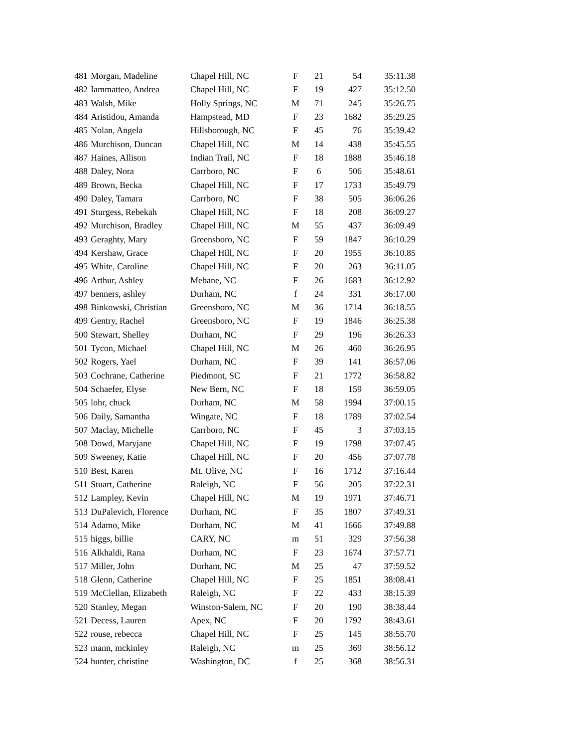| 481 | Morgan, Madeline | Chapel Hill, NC | F | 21 | 54 | 35:11.38 |
| 482 | Iammatteo, Andrea | Chapel Hill, NC | F | 19 | 427 | 35:12.50 |
| 483 | Walsh, Mike | Holly Springs, NC | M | 71 | 245 | 35:26.75 |
| 484 | Aristidou, Amanda | Hampstead, MD | F | 23 | 1682 | 35:29.25 |
| 485 | Nolan, Angela | Hillsborough, NC | F | 45 | 76 | 35:39.42 |
| 486 | Murchison, Duncan | Chapel Hill, NC | M | 14 | 438 | 35:45.55 |
| 487 | Haines, Allison | Indian Trail, NC | F | 18 | 1888 | 35:46.18 |
| 488 | Daley, Nora | Carrboro, NC | F | 6 | 506 | 35:48.61 |
| 489 | Brown, Becka | Chapel Hill, NC | F | 17 | 1733 | 35:49.79 |
| 490 | Daley, Tamara | Carrboro, NC | F | 38 | 505 | 36:06.26 |
| 491 | Sturgess, Rebekah | Chapel Hill, NC | F | 18 | 208 | 36:09.27 |
| 492 | Murchison, Bradley | Chapel Hill, NC | M | 55 | 437 | 36:09.49 |
| 493 | Geraghty, Mary | Greensboro, NC | F | 59 | 1847 | 36:10.29 |
| 494 | Kershaw, Grace | Chapel Hill, NC | F | 20 | 1955 | 36:10.85 |
| 495 | White, Caroline | Chapel Hill, NC | F | 20 | 263 | 36:11.05 |
| 496 | Arthur, Ashley | Mebane, NC | F | 26 | 1683 | 36:12.92 |
| 497 | benners, ashley | Durham, NC | f | 24 | 331 | 36:17.00 |
| 498 | Binkowski, Christian | Greensboro, NC | M | 36 | 1714 | 36:18.55 |
| 499 | Gentry, Rachel | Greensboro, NC | F | 19 | 1846 | 36:25.38 |
| 500 | Stewart, Shelley | Durham, NC | F | 29 | 196 | 36:26.33 |
| 501 | Tycon, Michael | Chapel Hill, NC | M | 26 | 460 | 36:26.95 |
| 502 | Rogers, Yael | Durham, NC | F | 39 | 141 | 36:57.06 |
| 503 | Cochrane, Catherine | Piedmont, SC | F | 21 | 1772 | 36:58.82 |
| 504 | Schaefer, Elyse | New Bern, NC | F | 18 | 159 | 36:59.05 |
| 505 | lohr, chuck | Durham, NC | M | 58 | 1994 | 37:00.15 |
| 506 | Daily, Samantha | Wingate, NC | F | 18 | 1789 | 37:02.54 |
| 507 | Maclay, Michelle | Carrboro, NC | F | 45 | 3 | 37:03.15 |
| 508 | Dowd, Maryjane | Chapel Hill, NC | F | 19 | 1798 | 37:07.45 |
| 509 | Sweeney, Katie | Chapel Hill, NC | F | 20 | 456 | 37:07.78 |
| 510 | Best, Karen | Mt. Olive, NC | F | 16 | 1712 | 37:16.44 |
| 511 | Stuart, Catherine | Raleigh, NC | F | 56 | 205 | 37:22.31 |
| 512 | Lampley, Kevin | Chapel Hill, NC | M | 19 | 1971 | 37:46.71 |
| 513 | DuPalevich, Florence | Durham, NC | F | 35 | 1807 | 37:49.31 |
| 514 | Adamo, Mike | Durham, NC | M | 41 | 1666 | 37:49.88 |
| 515 | higgs, billie | CARY, NC | m | 51 | 329 | 37:56.38 |
| 516 | Alkhaldi, Rana | Durham, NC | F | 23 | 1674 | 37:57.71 |
| 517 | Miller, John | Durham, NC | M | 25 | 47 | 37:59.52 |
| 518 | Glenn, Catherine | Chapel Hill, NC | F | 25 | 1851 | 38:08.41 |
| 519 | McClellan, Elizabeth | Raleigh, NC | F | 22 | 433 | 38:15.39 |
| 520 | Stanley, Megan | Winston-Salem, NC | F | 20 | 190 | 38:38.44 |
| 521 | Decess, Lauren | Apex, NC | F | 20 | 1792 | 38:43.61 |
| 522 | rouse, rebecca | Chapel Hill, NC | F | 25 | 145 | 38:55.70 |
| 523 | mann, mckinley | Raleigh, NC | m | 25 | 369 | 38:56.12 |
| 524 | hunter, christine | Washington, DC | f | 25 | 368 | 38:56.31 |